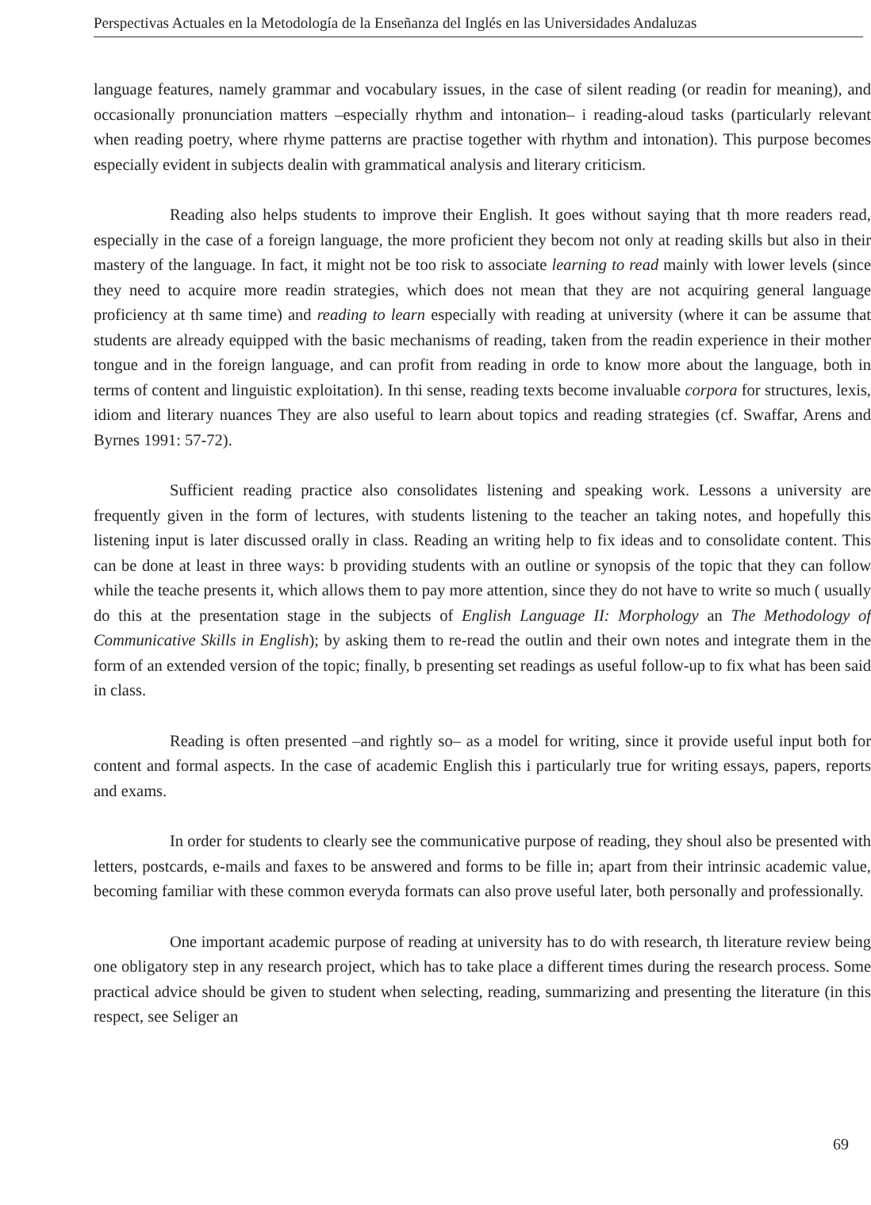Perspectivas Actuales en la Metodología de la Enseñanza del Inglés en las Universidades Andaluzas
language features, namely grammar and vocabulary issues, in the case of silent reading (or readin for meaning), and occasionally pronunciation matters –especially rhythm and intonation– i reading-aloud tasks (particularly relevant when reading poetry, where rhyme patterns are practise together with rhythm and intonation). This purpose becomes especially evident in subjects dealin with grammatical analysis and literary criticism.
Reading also helps students to improve their English. It goes without saying that th more readers read, especially in the case of a foreign language, the more proficient they becom not only at reading skills but also in their mastery of the language. In fact, it might not be too risk to associate learning to read mainly with lower levels (since they need to acquire more readin strategies, which does not mean that they are not acquiring general language proficiency at th same time) and reading to learn especially with reading at university (where it can be assume that students are already equipped with the basic mechanisms of reading, taken from the readin experience in their mother tongue and in the foreign language, and can profit from reading in orde to know more about the language, both in terms of content and linguistic exploitation). In thi sense, reading texts become invaluable corpora for structures, lexis, idiom and literary nuances They are also useful to learn about topics and reading strategies (cf. Swaffar, Arens and Byrnes 1991: 57-72).
Sufficient reading practice also consolidates listening and speaking work. Lessons a university are frequently given in the form of lectures, with students listening to the teacher an taking notes, and hopefully this listening input is later discussed orally in class. Reading an writing help to fix ideas and to consolidate content. This can be done at least in three ways: b providing students with an outline or synopsis of the topic that they can follow while the teache presents it, which allows them to pay more attention, since they do not have to write so much ( usually do this at the presentation stage in the subjects of English Language II: Morphology an The Methodology of Communicative Skills in English); by asking them to re-read the outlin and their own notes and integrate them in the form of an extended version of the topic; finally, b presenting set readings as useful follow-up to fix what has been said in class.
Reading is often presented –and rightly so– as a model for writing, since it provide useful input both for content and formal aspects. In the case of academic English this i particularly true for writing essays, papers, reports and exams.
In order for students to clearly see the communicative purpose of reading, they shoul also be presented with letters, postcards, e-mails and faxes to be answered and forms to be fille in; apart from their intrinsic academic value, becoming familiar with these common everyda formats can also prove useful later, both personally and professionally.
One important academic purpose of reading at university has to do with research, th literature review being one obligatory step in any research project, which has to take place a different times during the research process. Some practical advice should be given to student when selecting, reading, summarizing and presenting the literature (in this respect, see Seliger an
69